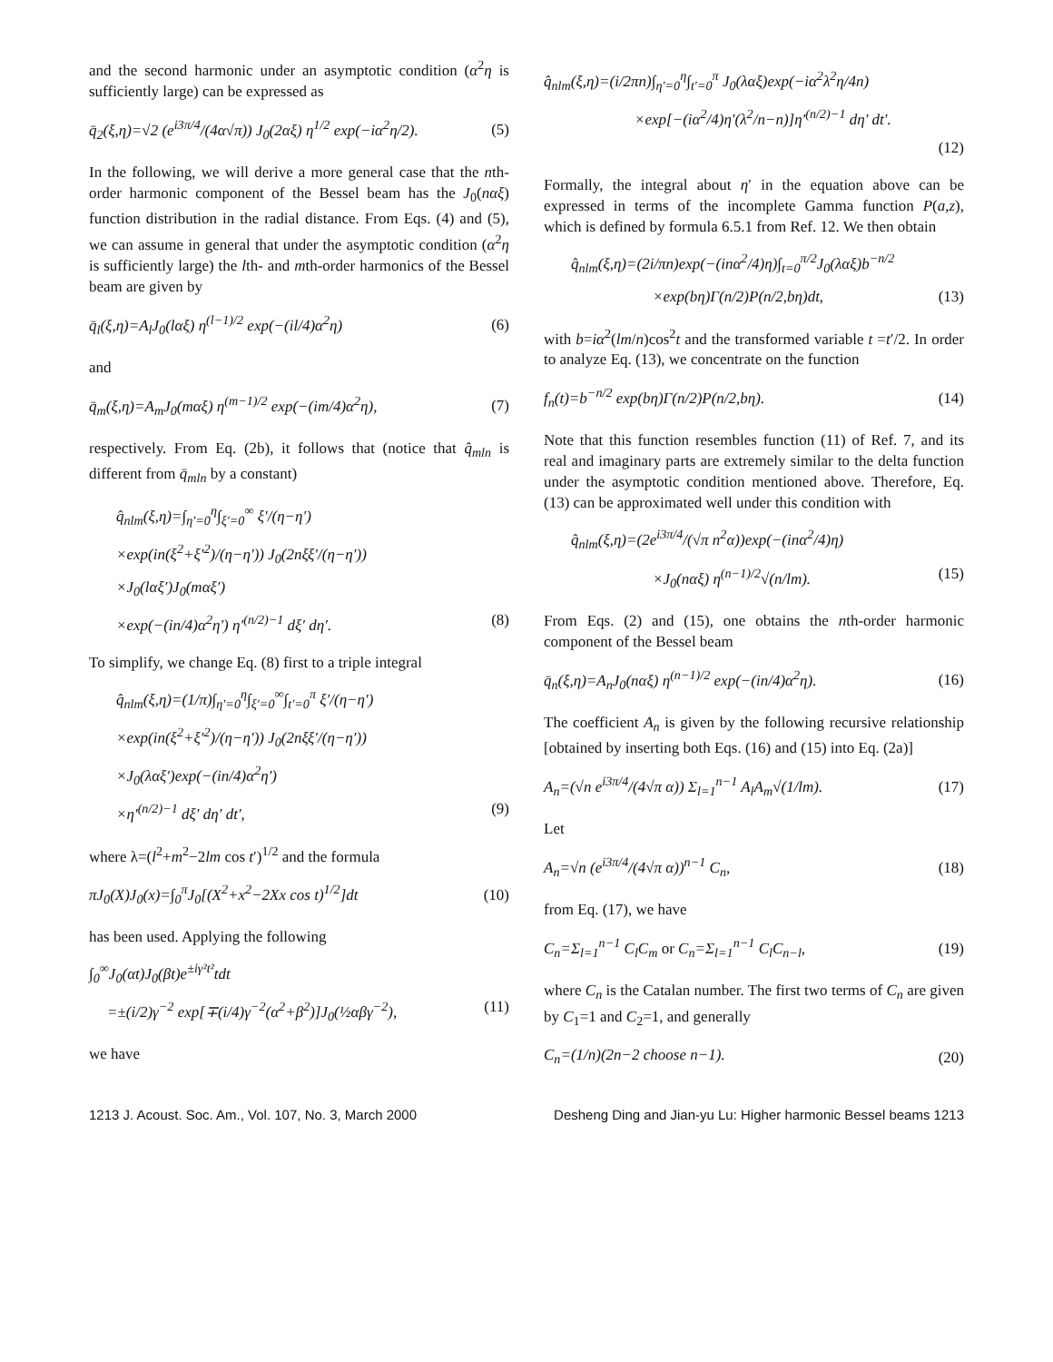and the second harmonic under an asymptotic condition (α<sup>2</sup>η is sufficiently large) can be expressed as
q̄<sub>2</sub>(ξ,η)=√2 (e<sup>i3π/4</sup>/(4α√π)) J<sub>0</sub>(2αξ) η<sup>1/2</sup> exp(−iα<sup>2</sup>η/2). (5)
In the following, we will derive a more general case that the nth-order harmonic component of the Bessel beam has the J<sub>0</sub>(nαξ) function distribution in the radial distance. From Eqs. (4) and (5), we can assume in general that under the asymptotic condition (α<sup>2</sup>η is sufficiently large) the lth- and mth-order harmonics of the Bessel beam are given by
q̄<sub>l</sub>(ξ,η)=A<sub>l</sub>J<sub>0</sub>(lαξ) η<sup>(l−1)/2</sup> exp(−(il/4)α<sup>2</sup>η) (6)
and
q̄<sub>m</sub>(ξ,η)=A<sub>m</sub>J<sub>0</sub>(mαξ) η<sup>(m−1)/2</sup> exp(−(im/4)α<sup>2</sup>η), (7)
respectively. From Eq. (2b), it follows that (notice that q̂<sub>mln</sub> is different from q̄<sub>mln</sub> by a constant)
q̂<sub>nlm</sub>(ξ,η)=∫<sub>η′=0</sub><sup>η</sup>∫<sub>ξ′=0</sub><sup>∞</sup> ξ′/(η−η′)
×exp(in(ξ<sup>2</sup>+ξ′<sup>2</sup>)/(η−η′)) J<sub>0</sub>(2nξξ′/(η−η′))
×J<sub>0</sub>(lαξ′)J<sub>0</sub>(mαξ′)
×exp(−(in/4)α<sup>2</sup>η′) η′<sup>(n/2)−1</sup> dξ′ dη′. (8)
To simplify, we change Eq. (8) first to a triple integral
q̂<sub>nlm</sub>(ξ,η)=(1/π)∫<sub>η′=0</sub><sup>η</sup>∫<sub>ξ′=0</sub><sup>∞</sup>∫<sub>t′=0</sub><sup>π</sup> ξ′/(η−η′)
×exp(in(ξ<sup>2</sup>+ξ′<sup>2</sup>)/(η−η′)) J<sub>0</sub>(2nξξ′/(η−η′))
×J<sub>0</sub>(λαξ′)exp(−(in/4)α<sup>2</sup>η′)
×η′<sup>(n/2)−1</sup> dξ′ dη′ dt′, (9)
where λ=(l<sup>2</sup>+m<sup>2</sup>−2lm cos t′)<sup>1/2</sup> and the formula
πJ<sub>0</sub>(X)J<sub>0</sub>(x)=∫<sub>0</sub><sup>π</sup>J<sub>0</sub>[(X<sup>2</sup>+x<sup>2</sup>−2Xx cos t)<sup>1/2</sup>]dt (10)
has been used. Applying the following
∫<sub>0</sub><sup>∞</sup>J<sub>0</sub>(αt)J<sub>0</sub>(βt)e<sup>±iγ²t²</sup>tdt
=±(i/2)γ<sup>−2</sup> exp[∓(i/4)γ<sup>−2</sup>(α<sup>2</sup>+β<sup>2</sup>)]J<sub>0</sub>(½αβγ<sup>−2</sup>), (11)
we have
q̂<sub>nlm</sub>(ξ,η)=(i/2πn)∫<sub>η′=0</sub><sup>η</sup>∫<sub>t′=0</sub><sup>π</sup> J<sub>0</sub>(λαξ)exp(−iα<sup>2</sup>λ<sup>2</sup>η/4n)
×exp[−(iα<sup>2</sup>/4)η′(λ<sup>2</sup>/n−n)]η′<sup>(n/2)−1</sup> dη′ dt′.
(12)
Formally, the integral about η′ in the equation above can be expressed in terms of the incomplete Gamma function P(a,z), which is defined by formula 6.5.1 from Ref. 12. We then obtain
q̂<sub>nlm</sub>(ξ,η)=(2i/πn)exp(−(inα<sup>2</sup>/4)η)∫<sub>t=0</sub><sup>π/2</sup>J<sub>0</sub>(λαξ)b<sup>−n/2</sup>
×exp(bη)Γ(n/2)P(n/2,bη)dt, (13)
with b=iα<sup>2</sup>(lm/n)cos<sup>2</sup>t and the transformed variable t =t′/2. In order to analyze Eq. (13), we concentrate on the function
f<sub>n</sub>(t)=b<sup>−n/2</sup> exp(bη)Γ(n/2)P(n/2,bη). (14)
Note that this function resembles function (11) of Ref. 7, and its real and imaginary parts are extremely similar to the delta function under the asymptotic condition mentioned above. Therefore, Eq. (13) can be approximated well under this condition with
q̂<sub>nlm</sub>(ξ,η)=(2e<sup>i3π/4</sup>/(√π n<sup>2</sup>α))exp(−(inα<sup>2</sup>/4)η)
×J<sub>0</sub>(nαξ) η<sup>(n−1)/2</sup>√(n/lm). (15)
From Eqs. (2) and (15), one obtains the nth-order harmonic component of the Bessel beam
q̄<sub>n</sub>(ξ,η)=A<sub>n</sub>J<sub>0</sub>(nαξ) η<sup>(n−1)/2</sup> exp(−(in/4)α<sup>2</sup>η). (16)
The coefficient A<sub>n</sub> is given by the following recursive relationship [obtained by inserting both Eqs. (16) and (15) into Eq. (2a)]
A<sub>n</sub>=(√n e<sup>i3π/4</sup>/(4√π α)) Σ<sub>l=1</sub><sup>n−1</sup> A<sub>l</sub>A<sub>m</sub>√(1/lm). (17)
Let
A<sub>n</sub>=√n (e<sup>i3π/4</sup>/(4√π α))<sup>n−1</sup> C<sub>n</sub>, (18)
from Eq. (17), we have
C<sub>n</sub>=Σ<sub>l=1</sub><sup>n−1</sup> C<sub>l</sub>C<sub>m</sub> or C<sub>n</sub>=Σ<sub>l=1</sub><sup>n−1</sup> C<sub>l</sub>C<sub>n−l</sub>, (19)
where C<sub>n</sub> is the Catalan number. The first two terms of C<sub>n</sub> are given by C<sub>1</sub>=1 and C<sub>2</sub>=1, and generally
C<sub>n</sub>=(1/n)(2n−2 choose n−1). (20)
1213 J. Acoust. Soc. Am., Vol. 107, No. 3, March 2000 Desheng Ding and Jian-yu Lu: Higher harmonic Bessel beams 1213